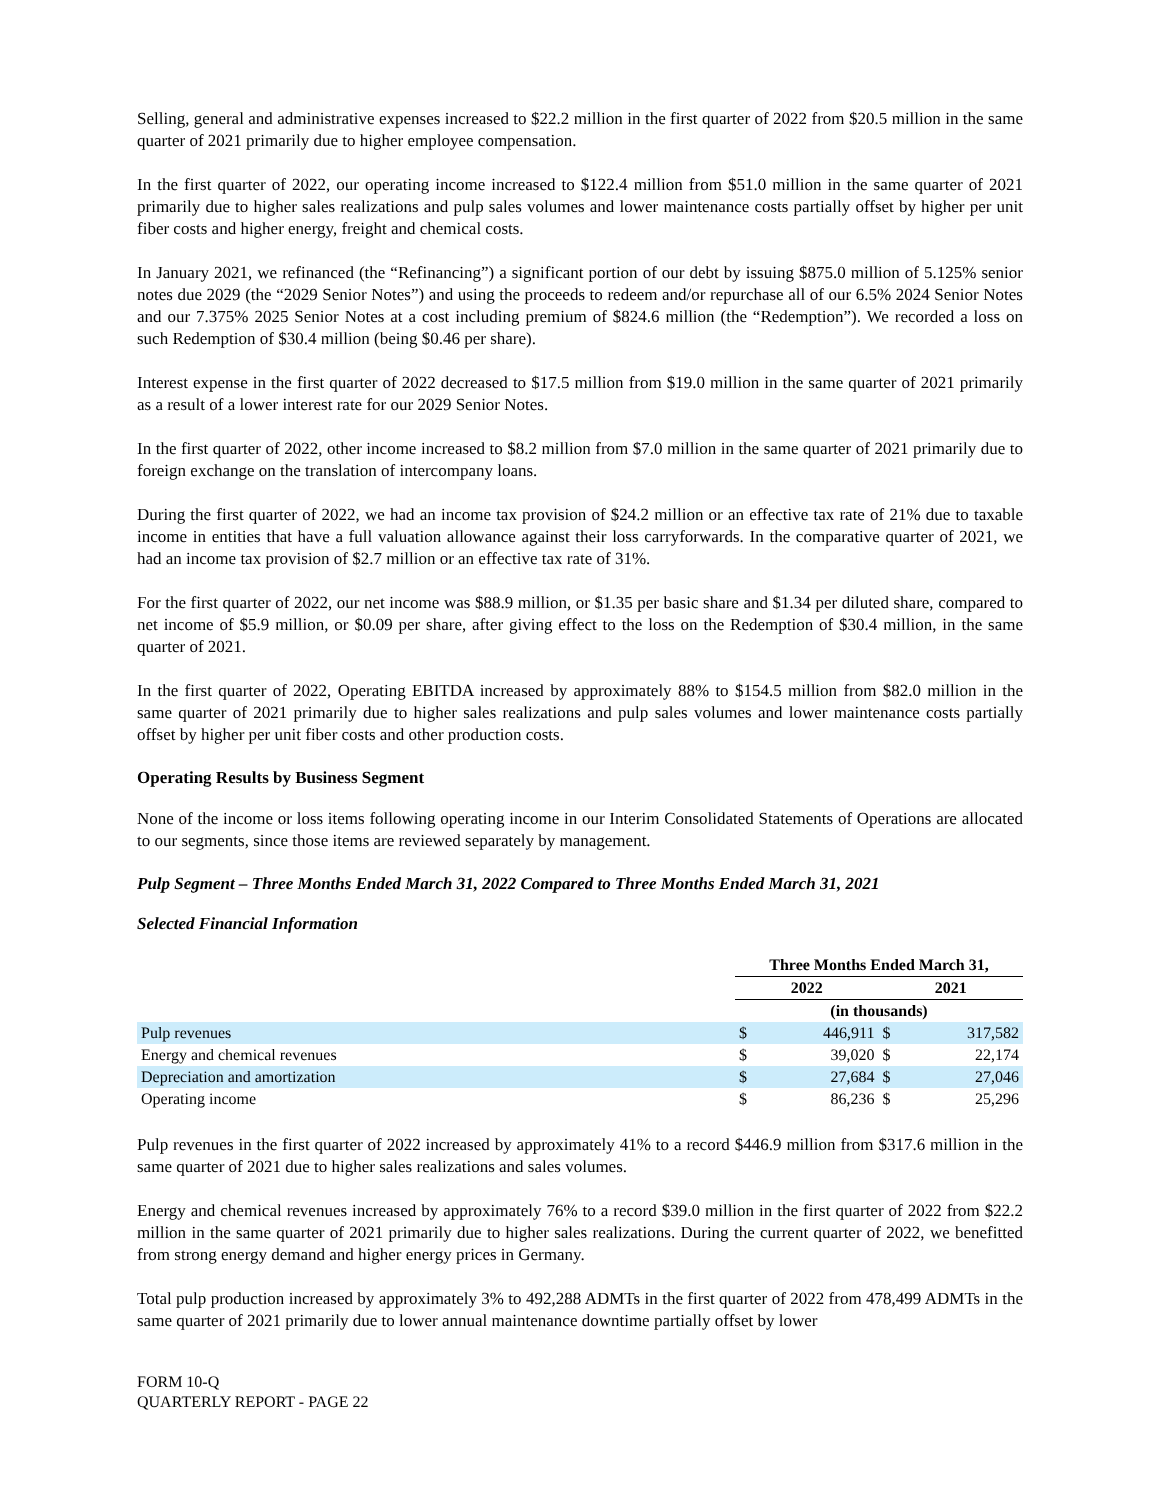Selling, general and administrative expenses increased to $22.2 million in the first quarter of 2022 from $20.5 million in the same quarter of 2021 primarily due to higher employee compensation.
In the first quarter of 2022, our operating income increased to $122.4 million from $51.0 million in the same quarter of 2021 primarily due to higher sales realizations and pulp sales volumes and lower maintenance costs partially offset by higher per unit fiber costs and higher energy, freight and chemical costs.
In January 2021, we refinanced (the “Refinancing”) a significant portion of our debt by issuing $875.0 million of 5.125% senior notes due 2029 (the “2029 Senior Notes”) and using the proceeds to redeem and/or repurchase all of our 6.5% 2024 Senior Notes and our 7.375% 2025 Senior Notes at a cost including premium of $824.6 million (the “Redemption”). We recorded a loss on such Redemption of $30.4 million (being $0.46 per share).
Interest expense in the first quarter of 2022 decreased to $17.5 million from $19.0 million in the same quarter of 2021 primarily as a result of a lower interest rate for our 2029 Senior Notes.
In the first quarter of 2022, other income increased to $8.2 million from $7.0 million in the same quarter of 2021 primarily due to foreign exchange on the translation of intercompany loans.
During the first quarter of 2022, we had an income tax provision of $24.2 million or an effective tax rate of 21% due to taxable income in entities that have a full valuation allowance against their loss carryforwards. In the comparative quarter of 2021, we had an income tax provision of $2.7 million or an effective tax rate of 31%.
For the first quarter of 2022, our net income was $88.9 million, or $1.35 per basic share and $1.34 per diluted share, compared to net income of $5.9 million, or $0.09 per share, after giving effect to the loss on the Redemption of $30.4 million, in the same quarter of 2021.
In the first quarter of 2022, Operating EBITDA increased by approximately 88% to $154.5 million from $82.0 million in the same quarter of 2021 primarily due to higher sales realizations and pulp sales volumes and lower maintenance costs partially offset by higher per unit fiber costs and other production costs.
Operating Results by Business Segment
None of the income or loss items following operating income in our Interim Consolidated Statements of Operations are allocated to our segments, since those items are reviewed separately by management.
Pulp Segment – Three Months Ended March 31, 2022 Compared to Three Months Ended March 31, 2021
Selected Financial Information
| | Three Months Ended March 31, | | | |
| --- | --- | --- | --- | --- |
| | 2022 | | 2021 | |
| | (in thousands) | | | |
| Pulp revenues | $ | 446,911 | $ | 317,582 |
| Energy and chemical revenues | $ | 39,020 | $ | 22,174 |
| Depreciation and amortization | $ | 27,684 | $ | 27,046 |
| Operating income | $ | 86,236 | $ | 25,296 |
Pulp revenues in the first quarter of 2022 increased by approximately 41% to a record $446.9 million from $317.6 million in the same quarter of 2021 due to higher sales realizations and sales volumes.
Energy and chemical revenues increased by approximately 76% to a record $39.0 million in the first quarter of 2022 from $22.2 million in the same quarter of 2021 primarily due to higher sales realizations. During the current quarter of 2022, we benefitted from strong energy demand and higher energy prices in Germany.
Total pulp production increased by approximately 3% to 492,288 ADMTs in the first quarter of 2022 from 478,499 ADMTs in the same quarter of 2021 primarily due to lower annual maintenance downtime partially offset by lower
FORM 10-Q
QUARTERLY REPORT - PAGE 22